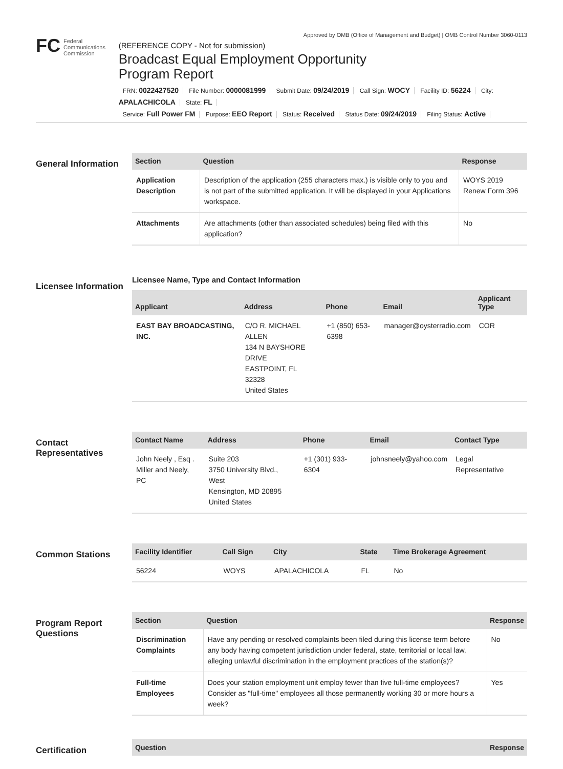Approved by OMB (Office of Management and Budget) | OMB Control Number 3060-0113
FC Federal
Communications
Commission
(REFERENCE COPY - Not for submission)
Broadcast Equal Employment Opportunity
Program Report
FRN: 0022427520 File Number: 0000081999 Submit Date: 09/24/2019 Call Sign: WOCY Facility ID: 56224 City: APALACHICOLA State: FL
Service: Full Power FM Purpose: EEO Report Status: Received Status Date: 09/24/2019 Filing Status: Active
General Information
| Section | Question | Response |
| --- | --- | --- |
| Application Description | Description of the application (255 characters max.) is visible only to you and is not part of the submitted application. It will be displayed in your Applications workspace. | WOYS 2019 Renew Form 396 |
| Attachments | Are attachments (other than associated schedules) being filed with this application? | No |
Licensee Information
Licensee Name, Type and Contact Information
| Applicant | Address | Phone | Email | Applicant Type |
| --- | --- | --- | --- | --- |
| EAST BAY BROADCASTING, INC. | C/O R. MICHAEL ALLEN 134 N BAYSHORE DRIVE EASTPOINT, FL 32328 United States | +1 (850) 653-6398 | manager@oysterradio.com | COR |
Contact Representatives
| Contact Name | Address | Phone | Email | Contact Type |
| --- | --- | --- | --- | --- |
| John Neely , Esq . Miller and Neely, PC | Suite 203 3750 University Blvd., West Kensington, MD 20895 United States | +1 (301) 933-6304 | johnsneely@yahoo.com | Legal Representative |
Common Stations
| Facility Identifier | Call Sign | City | State | Time Brokerage Agreement |
| --- | --- | --- | --- | --- |
| 56224 | WOYS | APALACHICOLA | FL | No |
Program Report Questions
| Section | Question | Response |
| --- | --- | --- |
| Discrimination Complaints | Have any pending or resolved complaints been filed during this license term before any body having competent jurisdiction under federal, state, territorial or local law, alleging unlawful discrimination in the employment practices of the station(s)? | No |
| Full-time Employees | Does your station employment unit employ fewer than five full-time employees? Consider as "full-time" employees all those permanently working 30 or more hours a week? | Yes |
Certification
| Question | Response |
| --- | --- |